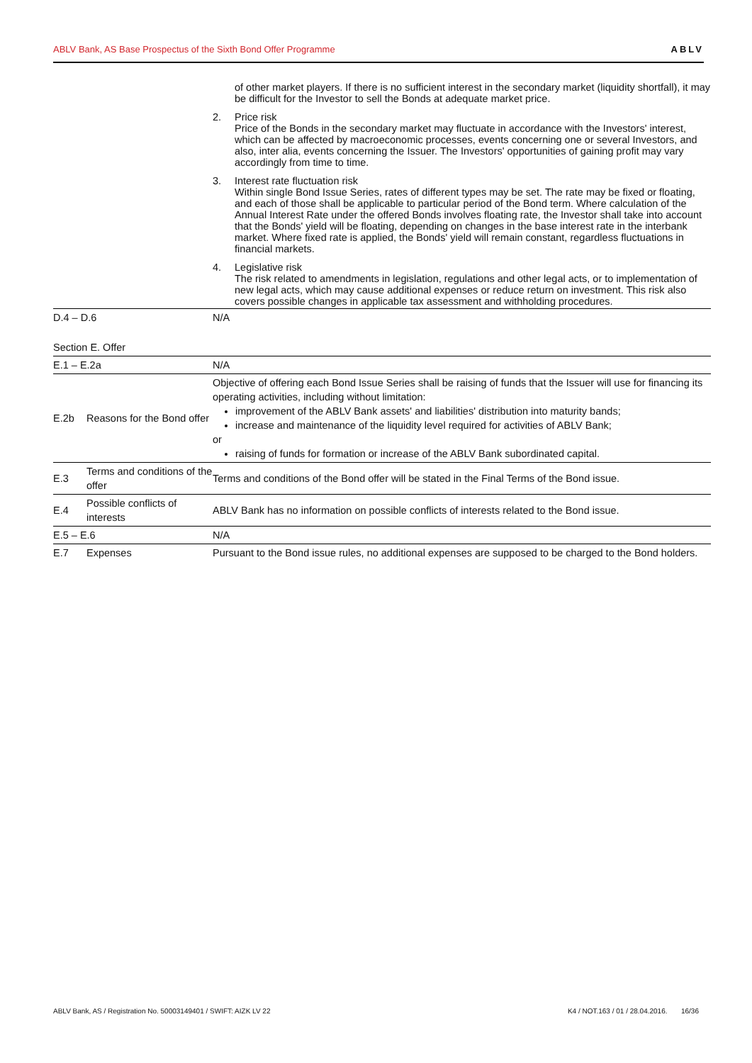ABLV Bank, AS Base Prospectus of the Sixth Bond Offer Programme ABLV
of other market players. If there is no sufficient interest in the secondary market (liquidity shortfall), it may be difficult for the Investor to sell the Bonds at adequate market price.
2. Price risk
Price of the Bonds in the secondary market may fluctuate in accordance with the Investors' interest, which can be affected by macroeconomic processes, events concerning one or several Investors, and also, inter alia, events concerning the Issuer. The Investors' opportunities of gaining profit may vary accordingly from time to time.
3. Interest rate fluctuation risk
Within single Bond Issue Series, rates of different types may be set. The rate may be fixed or floating, and each of those shall be applicable to particular period of the Bond term. Where calculation of the Annual Interest Rate under the offered Bonds involves floating rate, the Investor shall take into account that the Bonds' yield will be floating, depending on changes in the base interest rate in the interbank market. Where fixed rate is applied, the Bonds' yield will remain constant, regardless fluctuations in financial markets.
4. Legislative risk
The risk related to amendments in legislation, regulations and other legal acts, or to implementation of new legal acts, which may cause additional expenses or reduce return on investment. This risk also covers possible changes in applicable tax assessment and withholding procedures.
| D.4 – D.6 | N/A |
Section E. Offer
| E.1 – E.2a | | N/A |
| E.2b | Reasons for the Bond offer | Objective of offering each Bond Issue Series shall be raising of funds that the Issuer will use for financing its operating activities, including without limitation: improvement of the ABLV Bank assets' and liabilities' distribution into maturity bands; increase and maintenance of the liquidity level required for activities of ABLV Bank; or raising of funds for formation or increase of the ABLV Bank subordinated capital. |
| E.3 | Terms and conditions of the offer | Terms and conditions of the Bond offer will be stated in the Final Terms of the Bond issue. |
| E.4 | Possible conflicts of interests | ABLV Bank has no information on possible conflicts of interests related to the Bond issue. |
| E.5 – E.6 | | N/A |
| E.7 | Expenses | Pursuant to the Bond issue rules, no additional expenses are supposed to be charged to the Bond holders. |
ABLV Bank, AS / Registration No. 50003149401 / SWIFT: AIZK LV 22 K4 / NOT.163 / 01 / 28.04.2016. 16/36